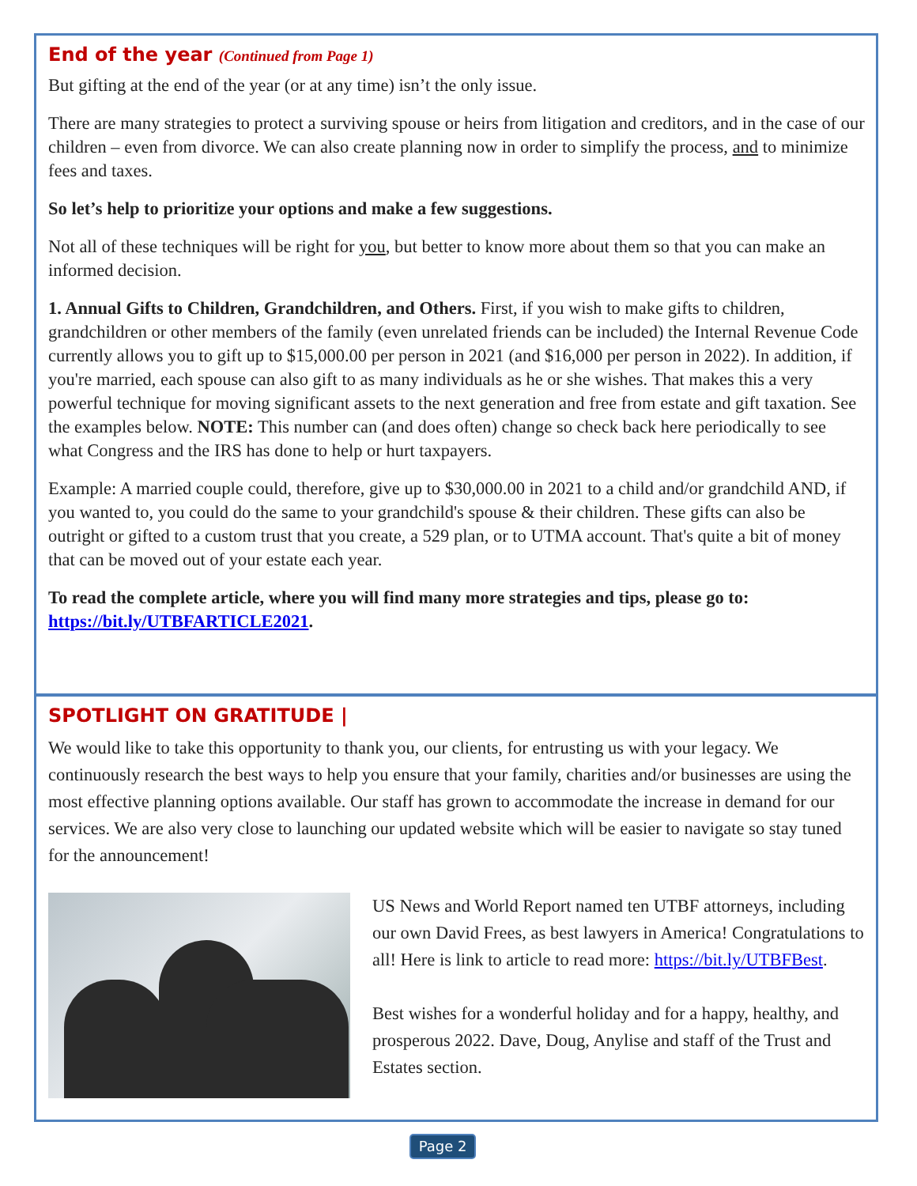End of the year (Continued from Page 1)
But gifting at the end of the year (or at any time) isn’t the only issue.
There are many strategies to protect a surviving spouse or heirs from litigation and creditors, and in the case of our children – even from divorce. We can also create planning now in order to simplify the process, and to minimize fees and taxes.
So let’s help to prioritize your options and make a few suggestions.
Not all of these techniques will be right for you, but better to know more about them so that you can make an informed decision.
1. Annual Gifts to Children, Grandchildren, and Others. First, if you wish to make gifts to children, grandchildren or other members of the family (even unrelated friends can be included) the Internal Revenue Code currently allows you to gift up to $15,000.00 per person in 2021 (and $16,000 per person in 2022). In addition, if you're married, each spouse can also gift to as many individuals as he or she wishes. That makes this a very powerful technique for moving significant assets to the next generation and free from estate and gift taxation. See the examples below. NOTE: This number can (and does often) change so check back here periodically to see what Congress and the IRS has done to help or hurt taxpayers.
Example: A married couple could, therefore, give up to $30,000.00 in 2021 to a child and/or grandchild AND, if you wanted to, you could do the same to your grandchild's spouse & their children. These gifts can also be outright or gifted to a custom trust that you create, a 529 plan, or to UTMA account. That's quite a bit of money that can be moved out of your estate each year.
To read the complete article, where you will find many more strategies and tips, please go to: https://bit.ly/UTBFARTICLE2021.
SPOTLIGHT ON GRATITUDE |
We would like to take this opportunity to thank you, our clients, for entrusting us with your legacy. We continuously research the best ways to help you ensure that your family, charities and/or businesses are using the most effective planning options available. Our staff has grown to accommodate the increase in demand for our services. We are also very close to launching our updated website which will be easier to navigate so stay tuned for the announcement!
US News and World Report named ten UTBF attorneys, including our own David Frees, as best lawyers in America! Congratulations to all! Here is link to article to read more: https://bit.ly/UTBFBest.
Best wishes for a wonderful holiday and for a happy, healthy, and prosperous 2022. Dave, Doug, Anylise and staff of the Trust and Estates section.
Page 2